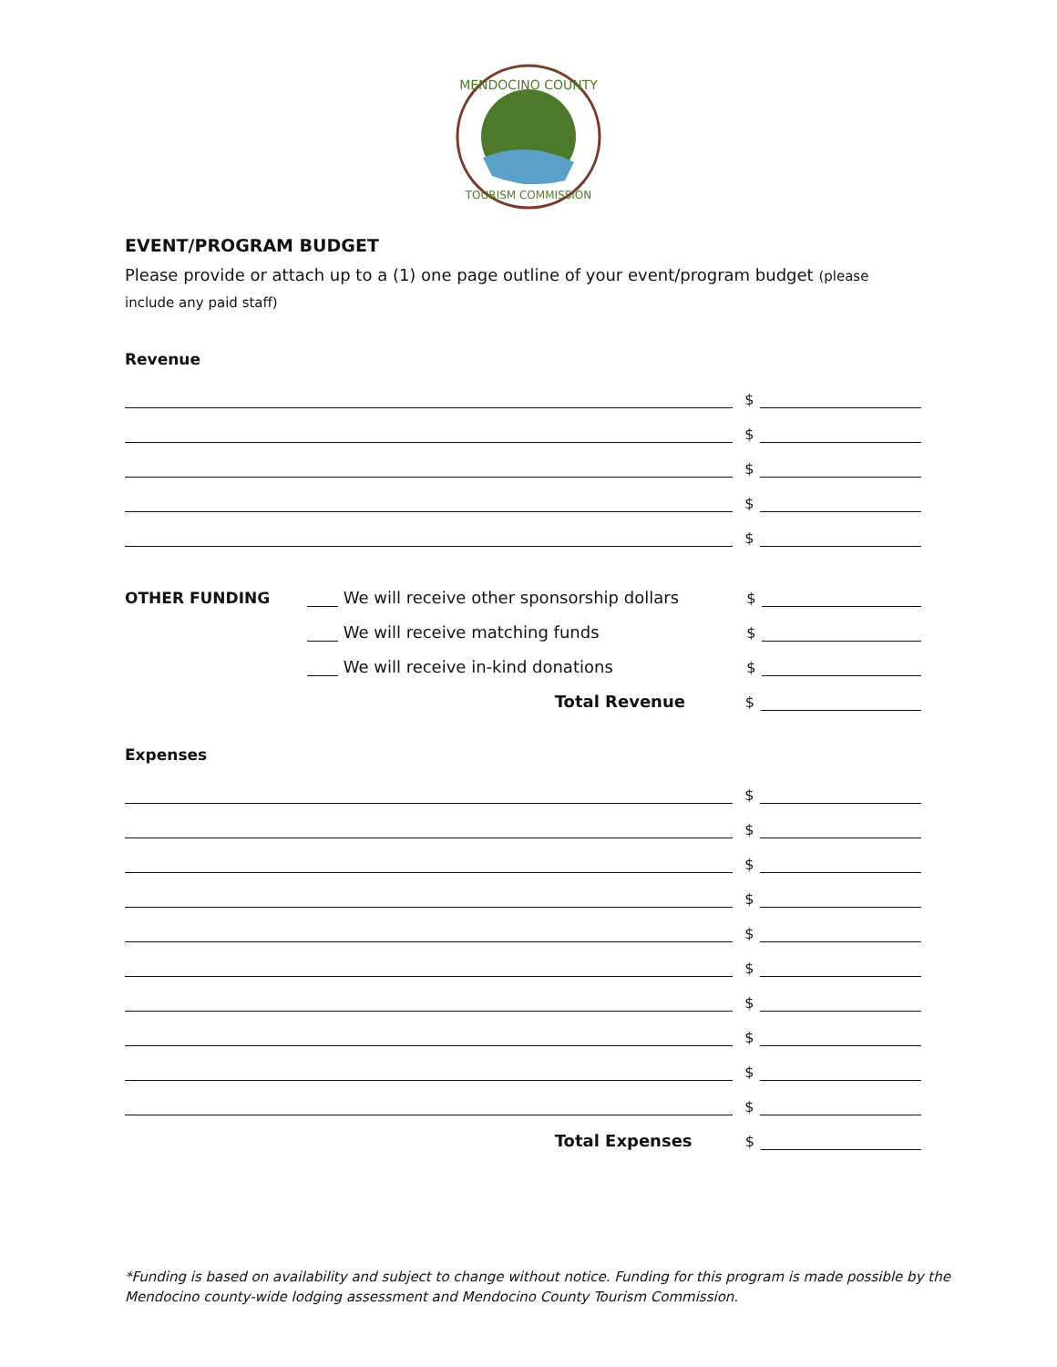MENDOCINO COUNTY
TOURISM COMMISSION
EVENT/PROGRAM BUDGET
Please provide or attach up to a (1) one page outline of your event/program budget (please include any paid staff)
Revenue
$
$
$
$
$
OTHER FUNDING We will receive other sponsorship dollars $
We will receive matching funds $
We will receive in-kind donations $
Total Revenue $
Expenses
$
$
$
$
$
$
$
$
$
$
Total Expenses $
*Funding is based on availability and subject to change without notice. Funding for this program is made possible by the
Mendocino county-wide lodging assessment and Mendocino County Tourism Commission.